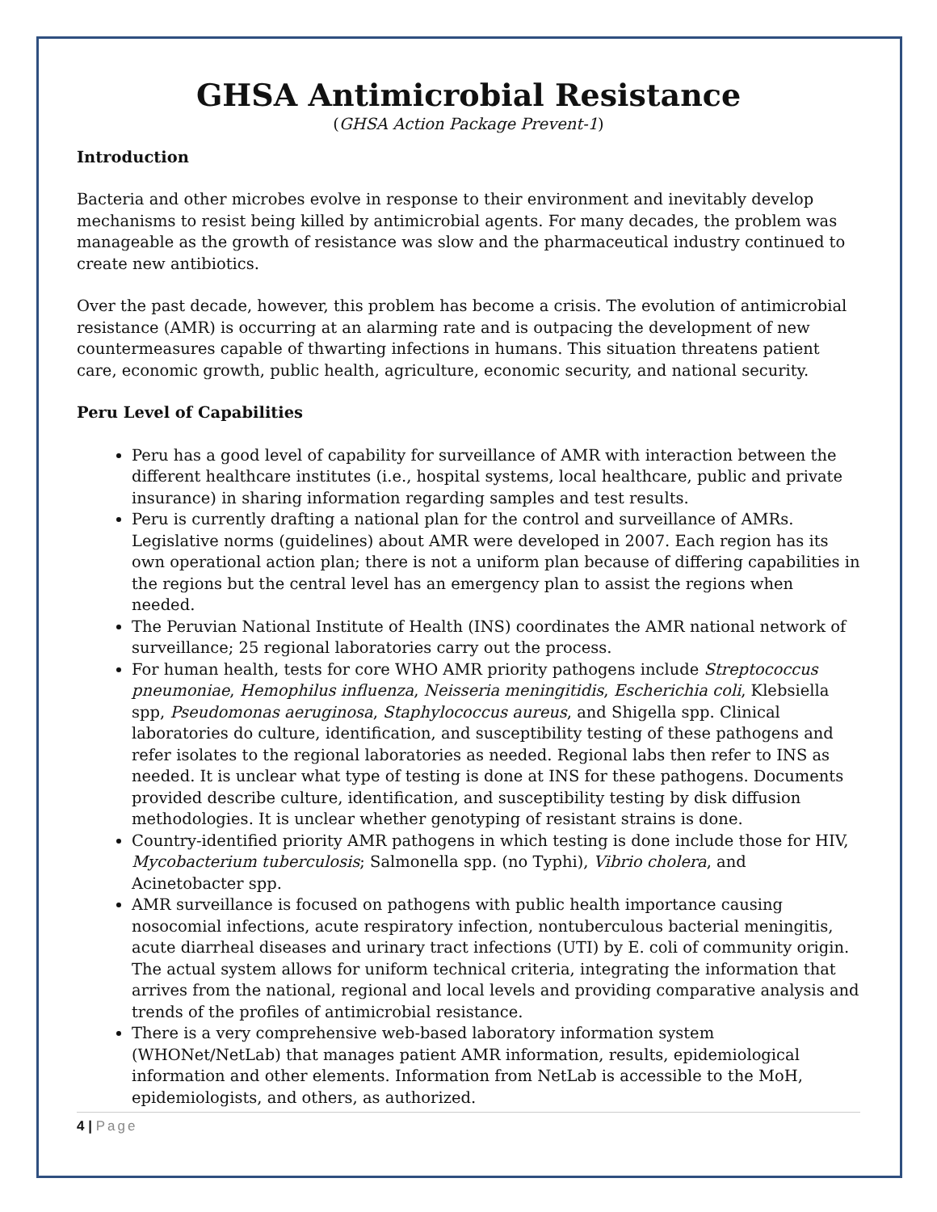GHSA Antimicrobial Resistance
(GHSA Action Package Prevent-1)
Introduction
Bacteria and other microbes evolve in response to their environment and inevitably develop mechanisms to resist being killed by antimicrobial agents. For many decades, the problem was manageable as the growth of resistance was slow and the pharmaceutical industry continued to create new antibiotics.
Over the past decade, however, this problem has become a crisis. The evolution of antimicrobial resistance (AMR) is occurring at an alarming rate and is outpacing the development of new countermeasures capable of thwarting infections in humans. This situation threatens patient care, economic growth, public health, agriculture, economic security, and national security.
Peru Level of Capabilities
Peru has a good level of capability for surveillance of AMR with interaction between the different healthcare institutes (i.e., hospital systems, local healthcare, public and private insurance) in sharing information regarding samples and test results.
Peru is currently drafting a national plan for the control and surveillance of AMRs. Legislative norms (guidelines) about AMR were developed in 2007. Each region has its own operational action plan; there is not a uniform plan because of differing capabilities in the regions but the central level has an emergency plan to assist the regions when needed.
The Peruvian National Institute of Health (INS) coordinates the AMR national network of surveillance; 25 regional laboratories carry out the process.
For human health, tests for core WHO AMR priority pathogens include Streptococcus pneumoniae, Hemophilus influenza, Neisseria meningitidis, Escherichia coli, Klebsiella spp, Pseudomonas aeruginosa, Staphylococcus aureus, and Shigella spp. Clinical laboratories do culture, identification, and susceptibility testing of these pathogens and refer isolates to the regional laboratories as needed. Regional labs then refer to INS as needed. It is unclear what type of testing is done at INS for these pathogens. Documents provided describe culture, identification, and susceptibility testing by disk diffusion methodologies. It is unclear whether genotyping of resistant strains is done.
Country-identified priority AMR pathogens in which testing is done include those for HIV, Mycobacterium tuberculosis; Salmonella spp. (no Typhi), Vibrio cholera, and Acinetobacter spp.
AMR surveillance is focused on pathogens with public health importance causing nosocomial infections, acute respiratory infection, nontuberculous bacterial meningitis, acute diarrheal diseases and urinary tract infections (UTI) by E. coli of community origin. The actual system allows for uniform technical criteria, integrating the information that arrives from the national, regional and local levels and providing comparative analysis and trends of the profiles of antimicrobial resistance.
There is a very comprehensive web-based laboratory information system (WHONet/NetLab) that manages patient AMR information, results, epidemiological information and other elements. Information from NetLab is accessible to the MoH, epidemiologists, and others, as authorized.
4 | Page